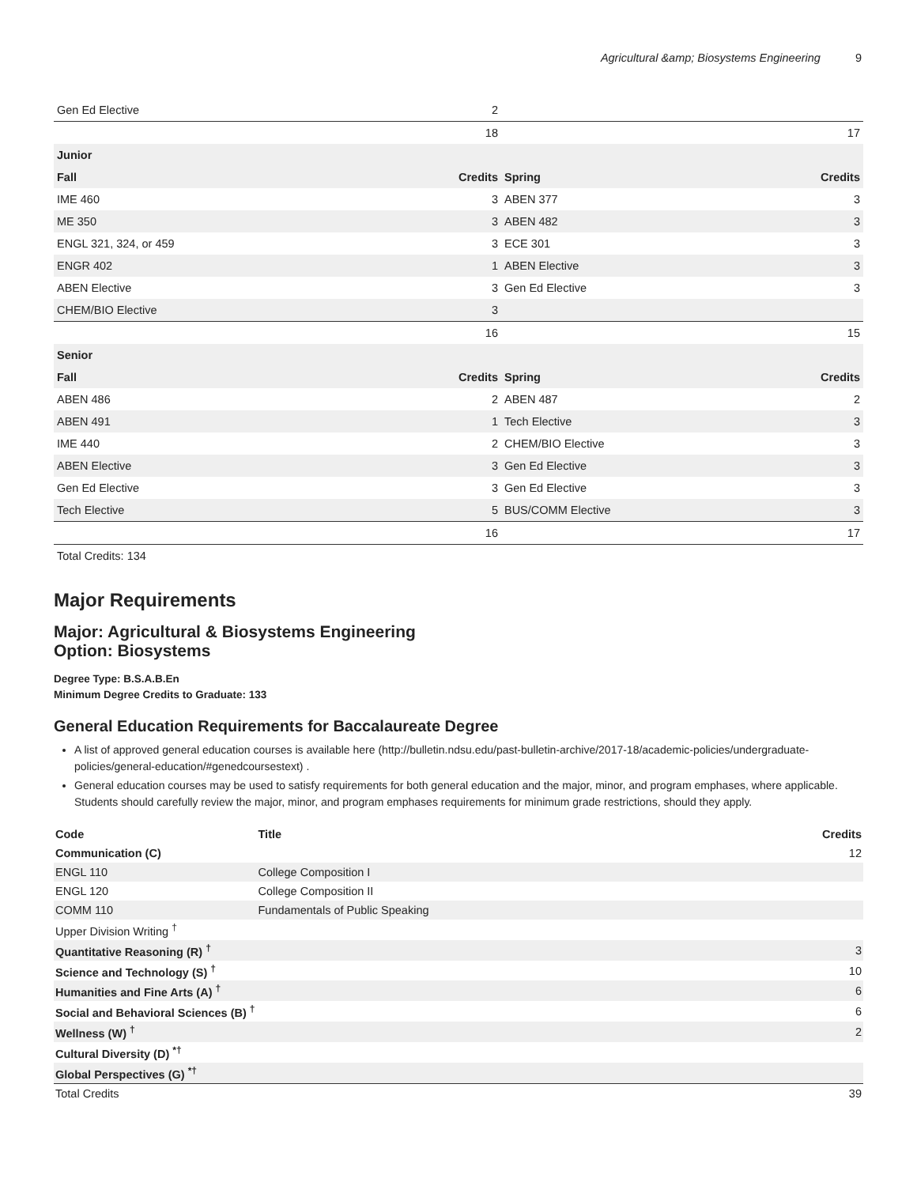Agricultural &amp; Biosystems Engineering 9
| Gen Ed Elective | 2 | | |
| | 18 | | 17 |
| Junior | | | |
| Fall | Credits | Spring | Credits |
| IME 460 | 3 | ABEN 377 | 3 |
| ME 350 | 3 | ABEN 482 | 3 |
| ENGL 321, 324, or 459 | 3 | ECE 301 | 3 |
| ENGR 402 | 1 | ABEN Elective | 3 |
| ABEN Elective | 3 | Gen Ed Elective | 3 |
| CHEM/BIO Elective | 3 | | |
| | 16 | | 15 |
| Senior | | | |
| Fall | Credits | Spring | Credits |
| ABEN 486 | 2 | ABEN 487 | 2 |
| ABEN 491 | 1 | Tech Elective | 3 |
| IME 440 | 2 | CHEM/BIO Elective | 3 |
| ABEN Elective | 3 | Gen Ed Elective | 3 |
| Gen Ed Elective | 3 | Gen Ed Elective | 3 |
| Tech Elective | 5 | BUS/COMM Elective | 3 |
| | 16 | | 17 |
| Total Credits: 134 | | | |
Major Requirements
Major: Agricultural & Biosystems Engineering
Option: Biosystems
Degree Type: B.S.A.B.En
Minimum Degree Credits to Graduate: 133
General Education Requirements for Baccalaureate Degree
A list of approved general education courses is available here (http://bulletin.ndsu.edu/past-bulletin-archive/2017-18/academic-policies/undergraduate-policies/general-education/#genedcoursestext) .
General education courses may be used to satisfy requirements for both general education and the major, minor, and program emphases, where applicable. Students should carefully review the major, minor, and program emphases requirements for minimum grade restrictions, should they apply.
| Code | Title | Credits |
| --- | --- | --- |
| Communication (C) | | 12 |
| ENGL 110 | College Composition I | |
| ENGL 120 | College Composition II | |
| COMM 110 | Fundamentals of Public Speaking | |
| Upper Division Writing <sup>†</sup> | | |
| Quantitative Reasoning (R) <sup>†</sup> | | 3 |
| Science and Technology (S) <sup>†</sup> | | 10 |
| Humanities and Fine Arts (A) <sup>†</sup> | | 6 |
| Social and Behavioral Sciences (B) <sup>†</sup> | | 6 |
| Wellness (W) <sup>†</sup> | | 2 |
| Cultural Diversity (D) <sup>*†</sup> | | |
| Global Perspectives (G) <sup>*†</sup> | | |
| Total Credits | | 39 |